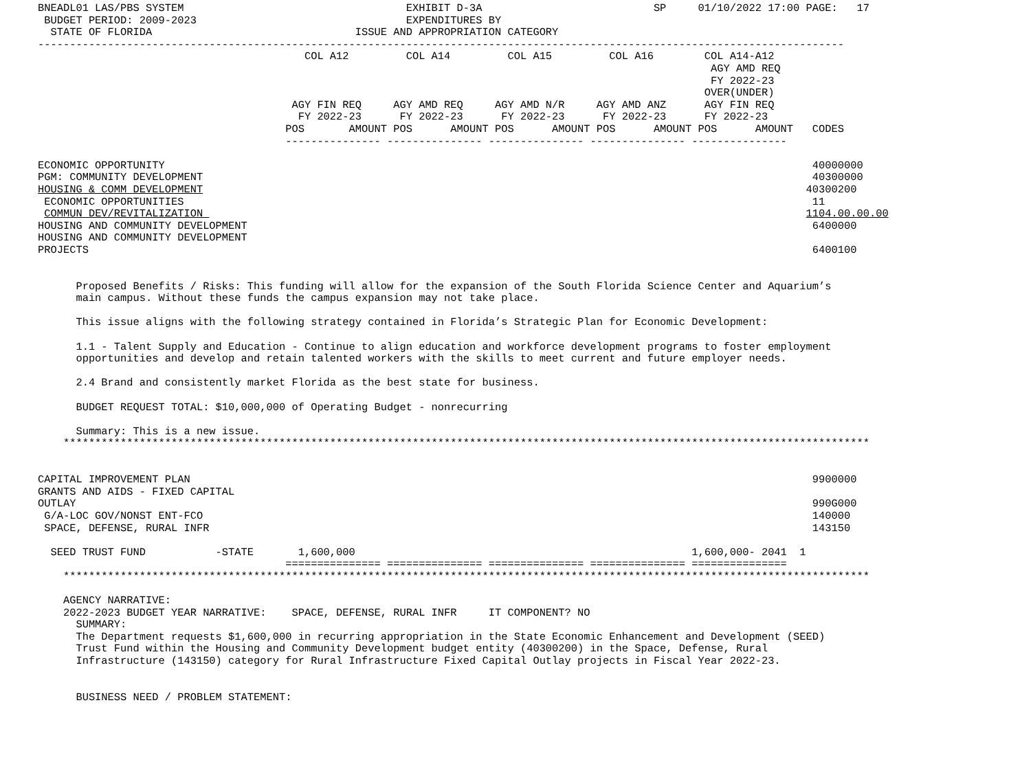BNEADL01 LAS/PBS SYSTEM                                   EXHIBIT D-3A                           SP     01/10/2022 17:00 PAGE:   17
 BUDGET PERIOD: 2009-2023                                 EXPENDITURES BY
  STATE OF FLORIDA                                ISSUE AND APPROPRIATION CATEGORY
-------------------------------------------------------------------------------------------------------------------------------
                                          COL A12         COL A14         COL A15         COL A16        COL A14-A12
                                                                                                          AGY AMD REQ
                                                                                                          FY 2022-23
                                                                                                         OVER(UNDER)
                                        AGY FIN REQ     AGY AMD REQ     AGY AMD N/R     AGY AMD ANZ      AGY FIN REQ
                                         FY 2022-23      FY 2022-23      FY 2022-23      FY 2022-23      FY 2022-23
                                       POS       AMOUNT POS      AMOUNT POS      AMOUNT POS      AMOUNT POS      AMOUNT   CODES
                                       --------------- --------------- --------------- --------------- ---------------

ECONOMIC OPPORTUNITY                                                                                                      40000000
PGM: COMMUNITY DEVELOPMENT                                                                                                40300000
HOUSING & COMM DEVELOPMENT                                                                                               40300200
 ECONOMIC OPPORTUNITIES                                                                                                   11
 COMMUN DEV/REVITALIZATION                                                                                               1104.00.00.00
HOUSING AND COMMUNITY DEVELOPMENT                                                                                         6400000
HOUSING AND COMMUNITY DEVELOPMENT
PROJECTS                                                                                                                  6400100


      Proposed Benefits / Risks: This funding will allow for the expansion of the South Florida Science Center and Aquarium’s
      main campus. Without these funds the campus expansion may not take place.

      This issue aligns with the following strategy contained in Florida’s Strategic Plan for Economic Development:

      1.1 - Talent Supply and Education - Continue to align education and workforce development programs to foster employment
      opportunities and develop and retain talented workers with the skills to meet current and future employer needs.

      2.4 Brand and consistently market Florida as the best state for business.

      BUDGET REQUEST TOTAL: $10,000,000 of Operating Budget - nonrecurring

      Summary: This is a new issue.
    *******************************************************************************************************************************


CAPITAL IMPROVEMENT PLAN                                                                                                  9900000
GRANTS AND AIDS - FIXED CAPITAL
OUTLAY                                                                                                                    990G000
 G/A-LOC GOV/NONST ENT-FCO                                                                                                140000
 SPACE, DEFENSE, RURAL INFR                                                                                               143150

  SEED TRUST FUND           -STATE       1,600,000                                                     1,600,000- 2041  1
                                       =============== =============== =============== =============== ===============
    *******************************************************************************************************************************

    AGENCY NARRATIVE:
    2022-2023 BUDGET YEAR NARRATIVE:    SPACE, DEFENSE, RURAL INFR     IT COMPONENT? NO
      SUMMARY:
      The Department requests $1,600,000 in recurring appropriation in the State Economic Enhancement and Development (SEED)
      Trust Fund within the Housing and Community Development budget entity (40300200) in the Space, Defense, Rural
      Infrastructure (143150) category for Rural Infrastructure Fixed Capital Outlay projects in Fiscal Year 2022-23.


      BUSINESS NEED / PROBLEM STATEMENT: